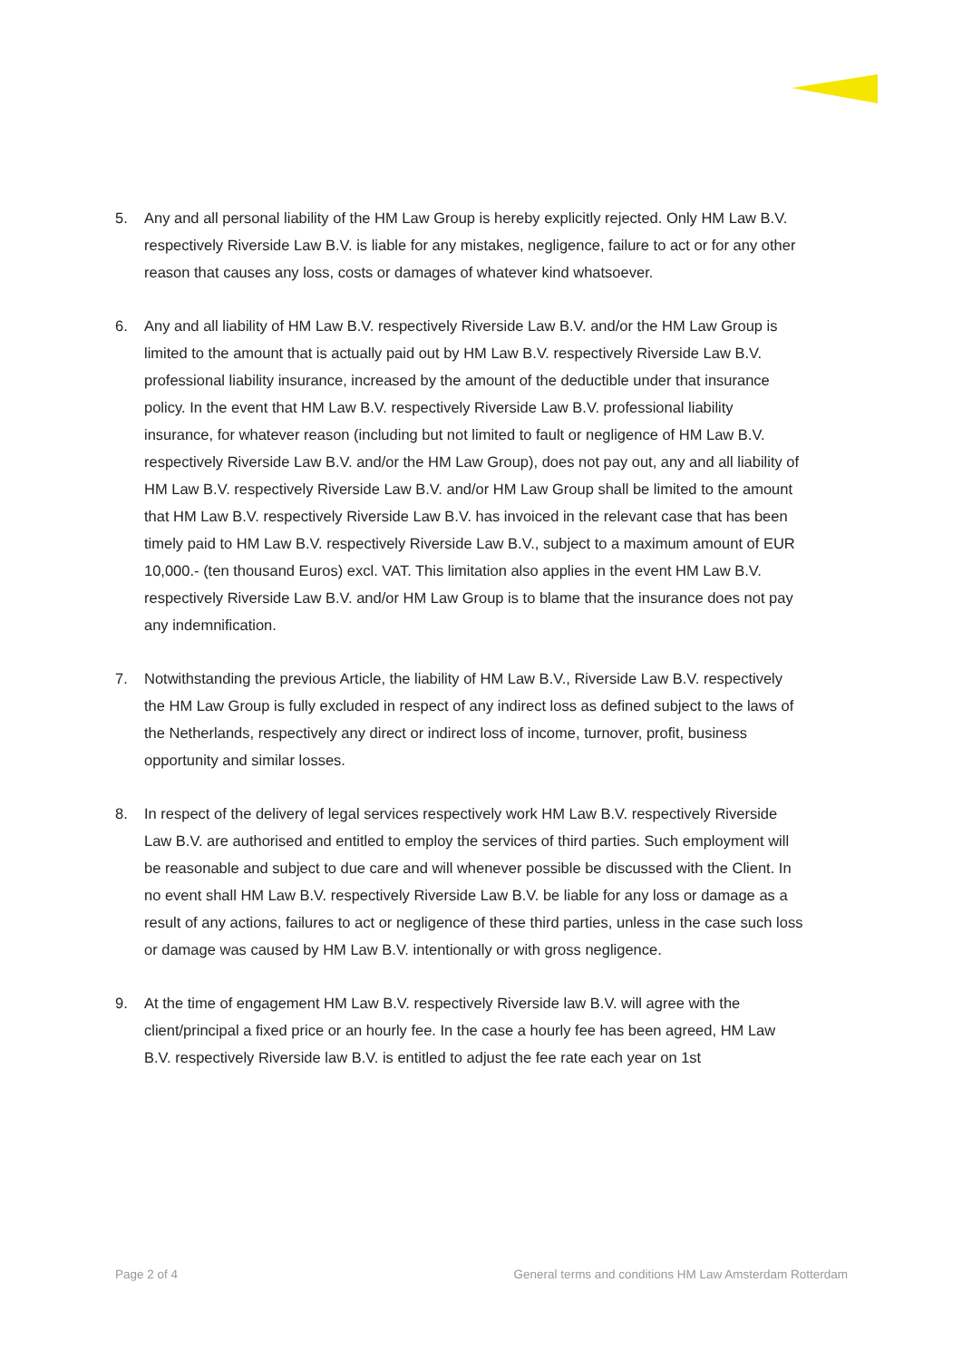5. Any and all personal liability of the HM Law Group is hereby explicitly rejected. Only HM Law B.V. respectively Riverside Law B.V. is liable for any mistakes, negligence, failure to act or for any other reason that causes any loss, costs or damages of whatever kind whatsoever.
6. Any and all liability of HM Law B.V. respectively Riverside Law B.V. and/or the HM Law Group is limited to the amount that is actually paid out by HM Law B.V. respectively Riverside Law B.V. professional liability insurance, increased by the amount of the deductible under that insurance policy. In the event that HM Law B.V. respectively Riverside Law B.V. professional liability insurance, for whatever reason (including but not limited to fault or negligence of HM Law B.V. respectively Riverside Law B.V. and/or the HM Law Group), does not pay out, any and all liability of HM Law B.V. respectively Riverside Law B.V. and/or HM Law Group shall be limited to the amount that HM Law B.V. respectively Riverside Law B.V. has invoiced in the relevant case that has been timely paid to HM Law B.V. respectively Riverside Law B.V., subject to a maximum amount of EUR 10,000.- (ten thousand Euros) excl. VAT. This limitation also applies in the event HM Law B.V. respectively Riverside Law B.V. and/or HM Law Group is to blame that the insurance does not pay any indemnification.
7. Notwithstanding the previous Article, the liability of HM Law B.V., Riverside Law B.V. respectively the HM Law Group is fully excluded in respect of any indirect loss as defined subject to the laws of the Netherlands, respectively any direct or indirect loss of income, turnover, profit, business opportunity and similar losses.
8. In respect of the delivery of legal services respectively work HM Law B.V. respectively Riverside Law B.V. are authorised and entitled to employ the services of third parties. Such employment will be reasonable and subject to due care and will whenever possible be discussed with the Client. In no event shall HM Law B.V. respectively Riverside Law B.V. be liable for any loss or damage as a result of any actions, failures to act or negligence of these third parties, unless in the case such loss or damage was caused by HM Law B.V. intentionally or with gross negligence.
9. At the time of engagement HM Law B.V. respectively Riverside law B.V. will agree with the client/principal a fixed price or an hourly fee. In the case a hourly fee has been agreed, HM Law B.V. respectively Riverside law B.V. is entitled to adjust the fee rate each year on 1st
Page 2 of 4 General terms and conditions HM Law Amsterdam Rotterdam